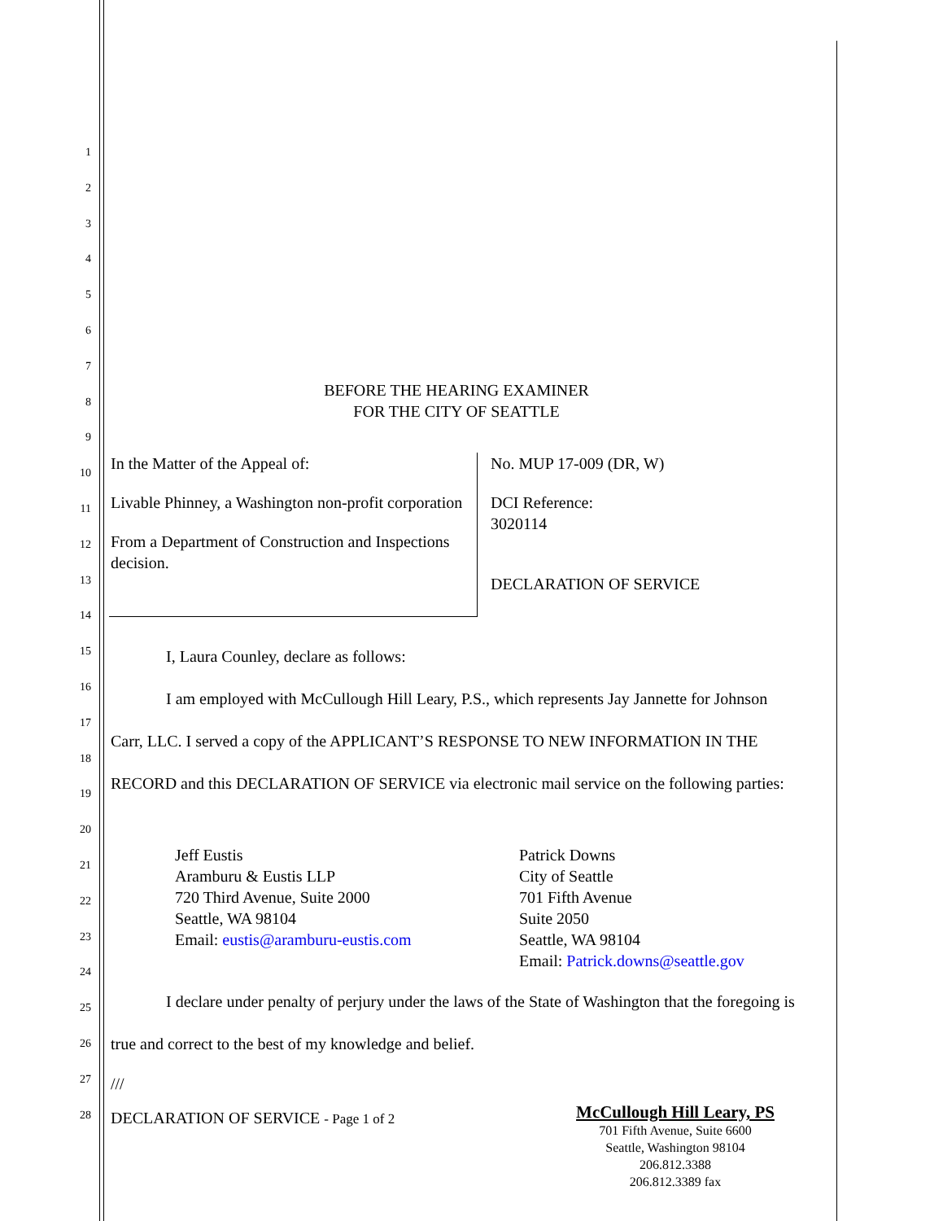1
2
3
4
5
6
7
8
9
10
11
12
13
14
15
16
17
18
19
20
21
22
23
24
25
26
27
28
BEFORE THE HEARING EXAMINER
FOR THE CITY OF SEATTLE
In the Matter of the Appeal of:
Livable Phinney, a Washington non-profit corporation
From a Department of Construction and Inspections decision.
No. MUP 17-009 (DR, W)
DCI Reference:
3020114
DECLARATION OF SERVICE
I, Laura Counley, declare as follows:
I am employed with McCullough Hill Leary, P.S., which represents Jay Jannette for Johnson Carr, LLC. I served a copy of the APPLICANT’S RESPONSE TO NEW INFORMATION IN THE RECORD and this DECLARATION OF SERVICE via electronic mail service on the following parties:
Jeff Eustis
Aramburu & Eustis LLP
720 Third Avenue, Suite 2000
Seattle, WA 98104
Email: eustis@aramburu-eustis.com
Patrick Downs
City of Seattle
701 Fifth Avenue
Suite 2050
Seattle, WA 98104
Email: Patrick.downs@seattle.gov
I declare under penalty of perjury under the laws of the State of Washington that the foregoing is true and correct to the best of my knowledge and belief.
///
DECLARATION OF SERVICE - Page 1 of 2
McCullough Hill Leary, PS
701 Fifth Avenue, Suite 6600
Seattle, Washington 98104
206.812.3388
206.812.3389 fax